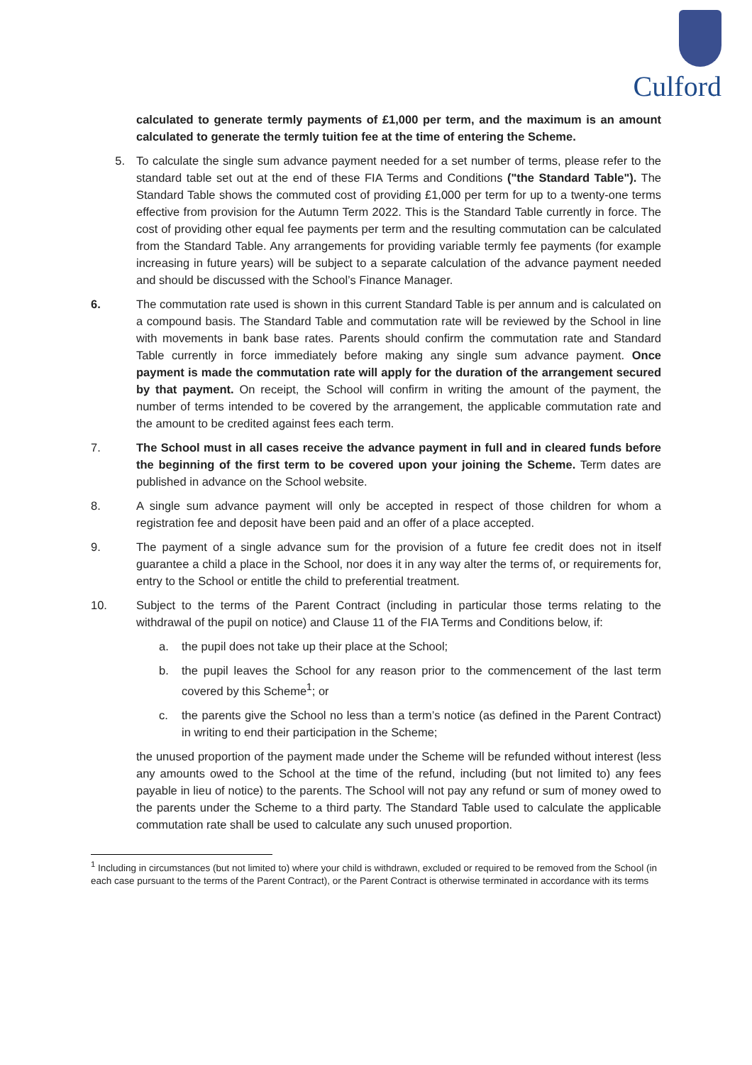Culford
calculated to generate termly payments of £1,000 per term, and the maximum is an amount calculated to generate the termly tuition fee at the time of entering the Scheme.
5. To calculate the single sum advance payment needed for a set number of terms, please refer to the standard table set out at the end of these FIA Terms and Conditions ("the Standard Table"). The Standard Table shows the commuted cost of providing £1,000 per term for up to a twenty-one terms effective from provision for the Autumn Term 2022. This is the Standard Table currently in force. The cost of providing other equal fee payments per term and the resulting commutation can be calculated from the Standard Table. Any arrangements for providing variable termly fee payments (for example increasing in future years) will be subject to a separate calculation of the advance payment needed and should be discussed with the School’s Finance Manager.
6. The commutation rate used is shown in this current Standard Table is per annum and is calculated on a compound basis. The Standard Table and commutation rate will be reviewed by the School in line with movements in bank base rates. Parents should confirm the commutation rate and Standard Table currently in force immediately before making any single sum advance payment. Once payment is made the commutation rate will apply for the duration of the arrangement secured by that payment. On receipt, the School will confirm in writing the amount of the payment, the number of terms intended to be covered by the arrangement, the applicable commutation rate and the amount to be credited against fees each term.
7. The School must in all cases receive the advance payment in full and in cleared funds before the beginning of the first term to be covered upon your joining the Scheme. Term dates are published in advance on the School website.
8. A single sum advance payment will only be accepted in respect of those children for whom a registration fee and deposit have been paid and an offer of a place accepted.
9. The payment of a single advance sum for the provision of a future fee credit does not in itself guarantee a child a place in the School, nor does it in any way alter the terms of, or requirements for, entry to the School or entitle the child to preferential treatment.
10. Subject to the terms of the Parent Contract (including in particular those terms relating to the withdrawal of the pupil on notice) and Clause 11 of the FIA Terms and Conditions below, if:
a. the pupil does not take up their place at the School;
b. the pupil leaves the School for any reason prior to the commencement of the last term covered by this Scheme<sup>1</sup>; or
c. the parents give the School no less than a term’s notice (as defined in the Parent Contract) in writing to end their participation in the Scheme;
the unused proportion of the payment made under the Scheme will be refunded without interest (less any amounts owed to the School at the time of the refund, including (but not limited to) any fees payable in lieu of notice) to the parents. The School will not pay any refund or sum of money owed to the parents under the Scheme to a third party. The Standard Table used to calculate the applicable commutation rate shall be used to calculate any such unused proportion.
<sup>1</sup> Including in circumstances (but not limited to) where your child is withdrawn, excluded or required to be removed from the School (in each case pursuant to the terms of the Parent Contract), or the Parent Contract is otherwise terminated in accordance with its terms